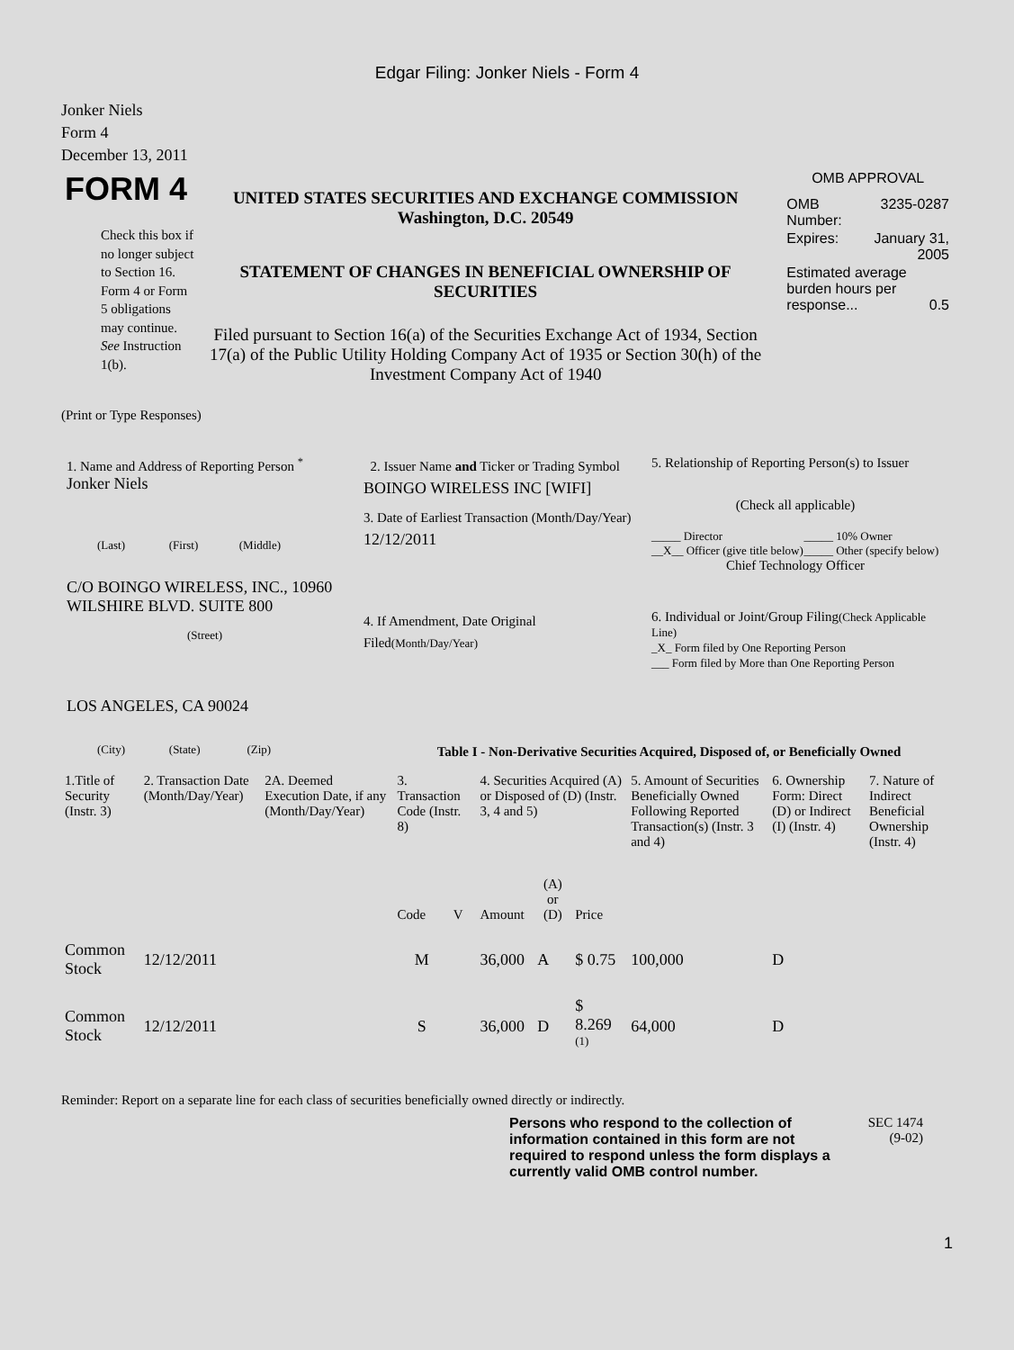Edgar Filing: Jonker Niels - Form 4
Jonker Niels
Form 4
December 13, 2011
FORM 4
Check this box if no longer subject to Section 16. Form 4 or Form 5 obligations may continue. See Instruction 1(b).
UNITED STATES SECURITIES AND EXCHANGE COMMISSION
Washington, D.C. 20549
STATEMENT OF CHANGES IN BENEFICIAL OWNERSHIP OF SECURITIES
Filed pursuant to Section 16(a) of the Securities Exchange Act of 1934, Section 17(a) of the Public Utility Holding Company Act of 1935 or Section 30(h) of the Investment Company Act of 1940
OMB APPROVAL
| OMB Number: | 3235-0287 |
| Expires: | January 31, 2005 |
| Estimated average burden hours per response... 0.5 | |
(Print or Type Responses)
1. Name and Address of Reporting Person <sup>*</sup>
Jonker Niels
(Last) (First) (Middle)
C/O BOINGO WIRELESS, INC., 10960 WILSHIRE BLVD. SUITE 800
(Street)
LOS ANGELES, CA 90024
(City) (State) (Zip)
2. Issuer Name and Ticker or Trading Symbol
BOINGO WIRELESS INC [WIFI]
3. Date of Earliest Transaction (Month/Day/Year)
12/12/2011
4. If Amendment, Date Original Filed(Month/Day/Year)
5. Relationship of Reporting Person(s) to Issuer
(Check all applicable)
| _____ Director __X__ Officer (give title below) | _____ 10% Owner _____ Other (specify below) |
Chief Technology Officer
6. Individual or Joint/Group Filing(Check Applicable Line)
_X_ Form filed by One Reporting Person
___ Form filed by More than One Reporting Person
Table I - Non-Derivative Securities Acquired, Disposed of, or Beneficially Owned
| 1.Title of Security (Instr. 3) | 2. Transaction Date (Month/Day/Year) | 2A. Deemed Execution Date, if any (Month/Day/Year) | 3. Transaction Code (Instr. 8) | | 4. Securities Acquired (A) or Disposed of (D) (Instr. 3, 4 and 5) | | | 5. Amount of Securities Beneficially Owned Following Reported Transaction(s) (Instr. 3 and 4) | 6. Ownership Form: Direct (D) or Indirect (I) (Instr. 4) | 7. Nature of Indirect Beneficial Ownership (Instr. 4) |
| --- | --- | --- | --- | --- | --- | --- | --- | --- | --- | --- |
| | | | Code | V | Amount | (A) or (D) | Price | | | |
| Common Stock | 12/12/2011 | | M | | 36,000 | A | $ 0.75 | 100,000 | D | |
| Common Stock | 12/12/2011 | | S | | 36,000 | D | $ 8.269 <sup>(1)</sup> | 64,000 | D | |
Reminder: Report on a separate line for each class of securities beneficially owned directly or indirectly.
Persons who respond to the collection of information contained in this form are not required to respond unless the form displays a currently valid OMB control number.
SEC 1474
(9-02)
1